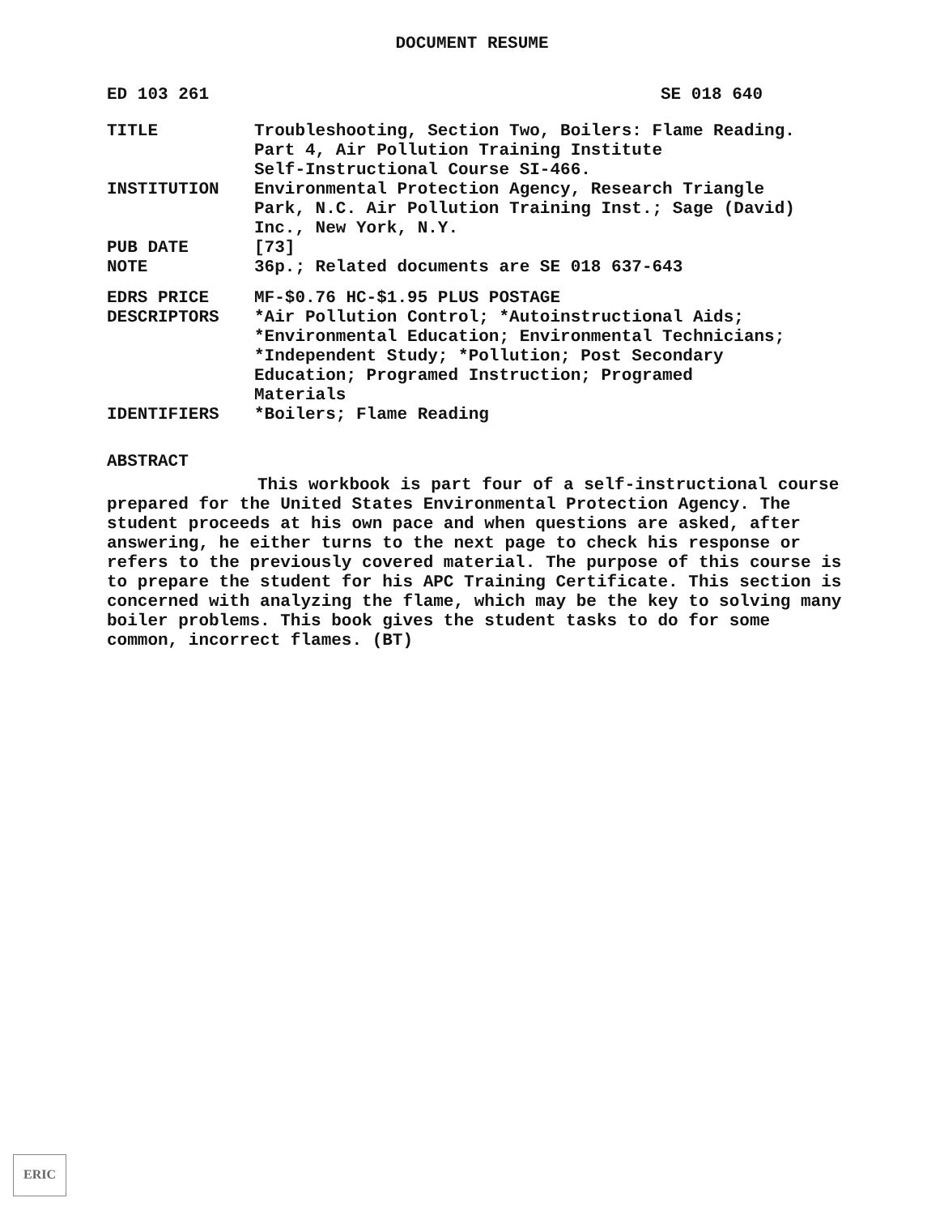DOCUMENT RESUME
ED 103 261 SE 018 640
| TITLE | Troubleshooting, Section Two, Boilers: Flame Reading. Part 4, Air Pollution Training Institute Self-Instructional Course SI-466. |
| INSTITUTION | Environmental Protection Agency, Research Triangle Park, N.C. Air Pollution Training Inst.; Sage (David) Inc., New York, N.Y. |
| PUB DATE | [73] |
| NOTE | 36p.; Related documents are SE 018 637-643 |
| EDRS PRICE | MF-$0.76 HC-$1.95 PLUS POSTAGE |
| DESCRIPTORS | *Air Pollution Control; *Autoinstructional Aids; *Environmental Education; Environmental Technicians; *Independent Study; *Pollution; Post Secondary Education; Programed Instruction; Programed Materials |
| IDENTIFIERS | *Boilers; Flame Reading |
ABSTRACT
This workbook is part four of a self-instructional course prepared for the United States Environmental Protection Agency. The student proceeds at his own pace and when questions are asked, after answering, he either turns to the next page to check his response or refers to the previously covered material. The purpose of this course is to prepare the student for his APC Training Certificate. This section is concerned with analyzing the flame, which may be the key to solving many boiler problems. This book gives the student tasks to do for some common, incorrect flames. (BT)
ERIC